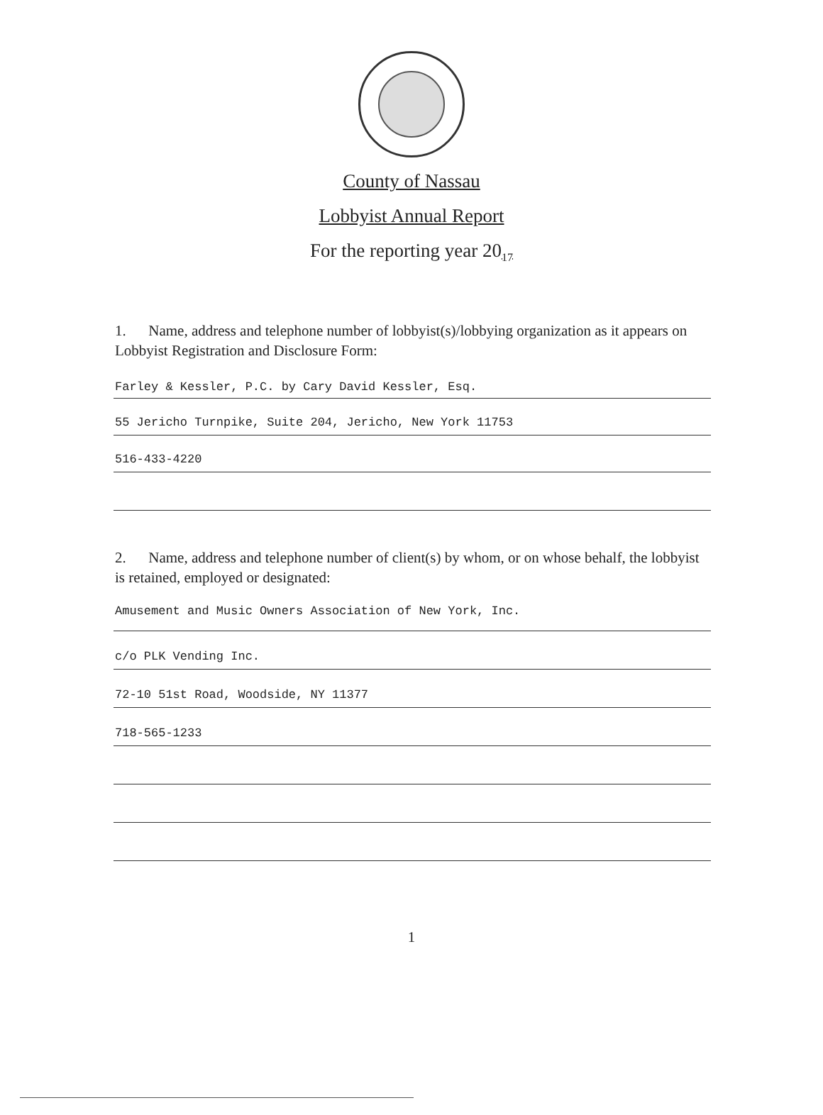County of Nassau
Lobbyist Annual Report
For the reporting year 20<sub>17</sub>
1. Name, address and telephone number of lobbyist(s)/lobbying organization as it appears on Lobbyist Registration and Disclosure Form:
Farley & Kessler, P.C. by Cary David Kessler, Esq.
55 Jericho Turnpike, Suite 204, Jericho, New York 11753
516-433-4220
2. Name, address and telephone number of client(s) by whom, or on whose behalf, the lobbyist is retained, employed or designated:
Amusement and Music Owners Association of New York, Inc.
c/o PLK Vending Inc.
72-10 51st Road, Woodside, NY 11377
718-565-1233
1